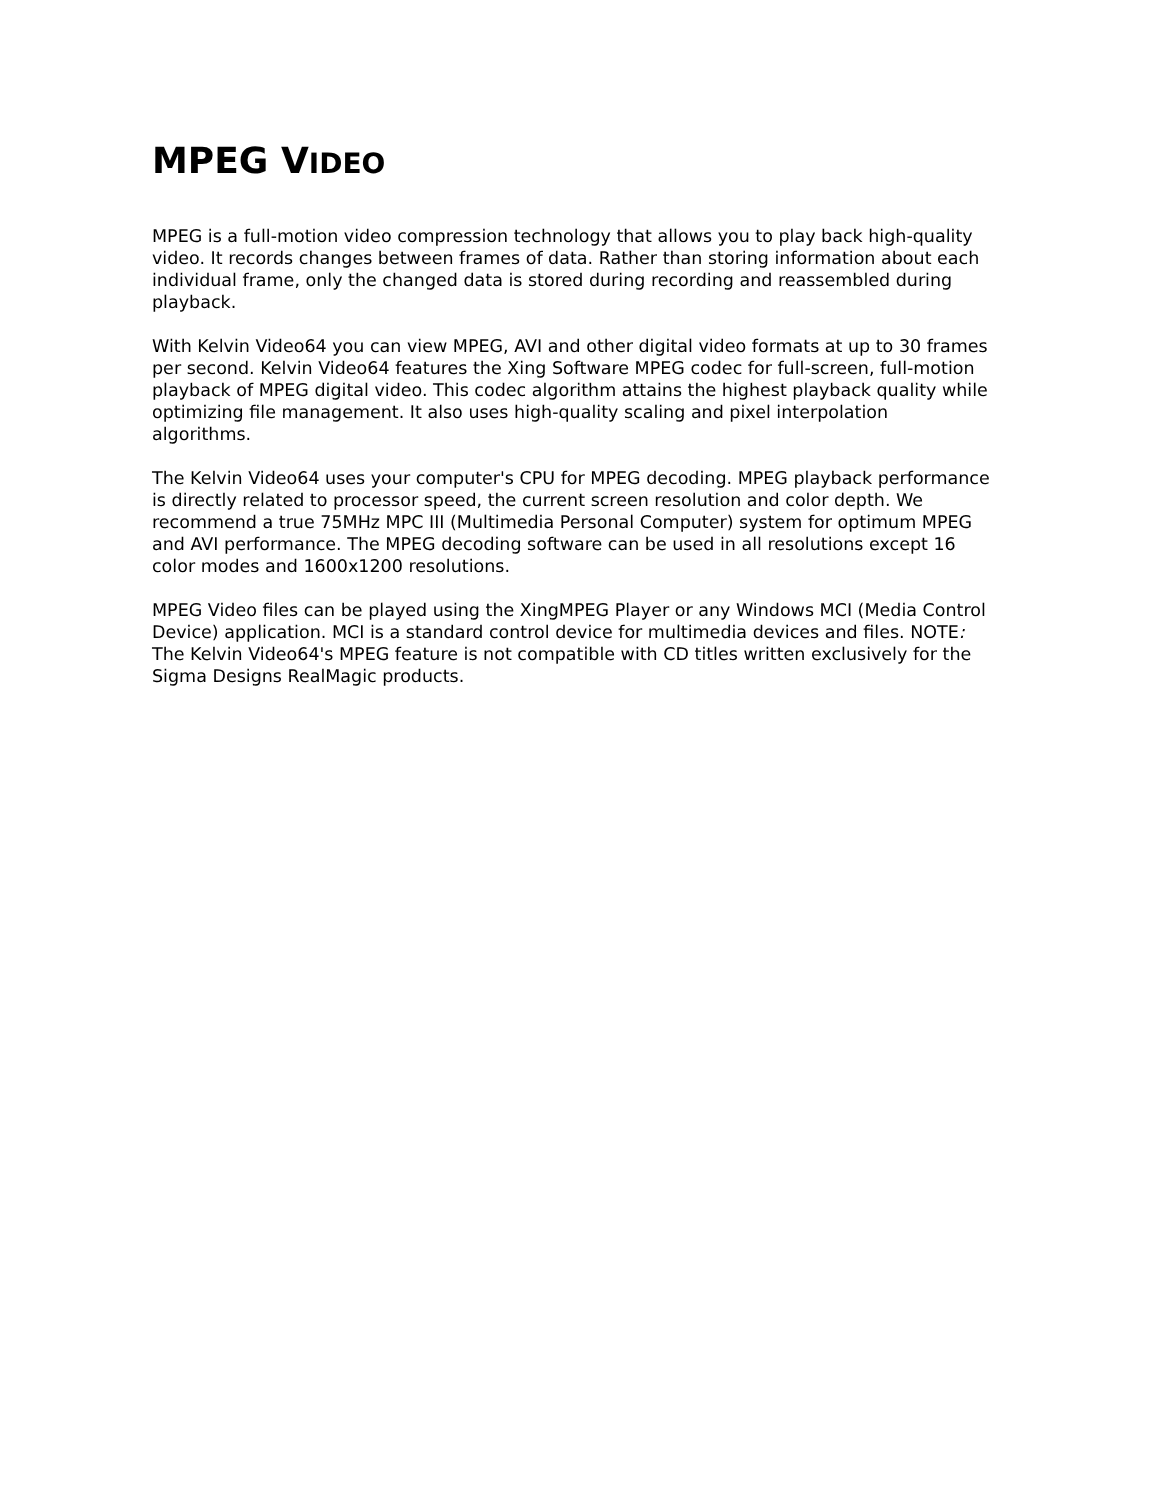MPEG VIDEO
MPEG is a full-motion video compression technology that allows you to play back high-quality video. It records changes between frames of data. Rather than storing information about each individual frame, only the changed data is stored during recording and reassembled during playback.
With Kelvin Video64 you can view MPEG, AVI and other digital video formats at up to 30 frames per second. Kelvin Video64 features the Xing Software MPEG codec for full-screen, full-motion playback of MPEG digital video. This codec algorithm attains the highest playback quality while optimizing file management. It also uses high-quality scaling and pixel interpolation algorithms.
The Kelvin Video64 uses your computer's CPU for MPEG decoding. MPEG playback performance is directly related to processor speed, the current screen resolution and color depth. We recommend a true 75MHz MPC III (Multimedia Personal Computer) system for optimum MPEG and AVI performance. The MPEG decoding software can be used in all resolutions except 16 color modes and 1600x1200 resolutions.
MPEG Video files can be played using the XingMPEG Player or any Windows MCI (Media Control Device) application. MCI is a standard control device for multimedia devices and files. NOTE: The Kelvin Video64's MPEG feature is not compatible with CD titles written exclusively for the Sigma Designs RealMagic products.